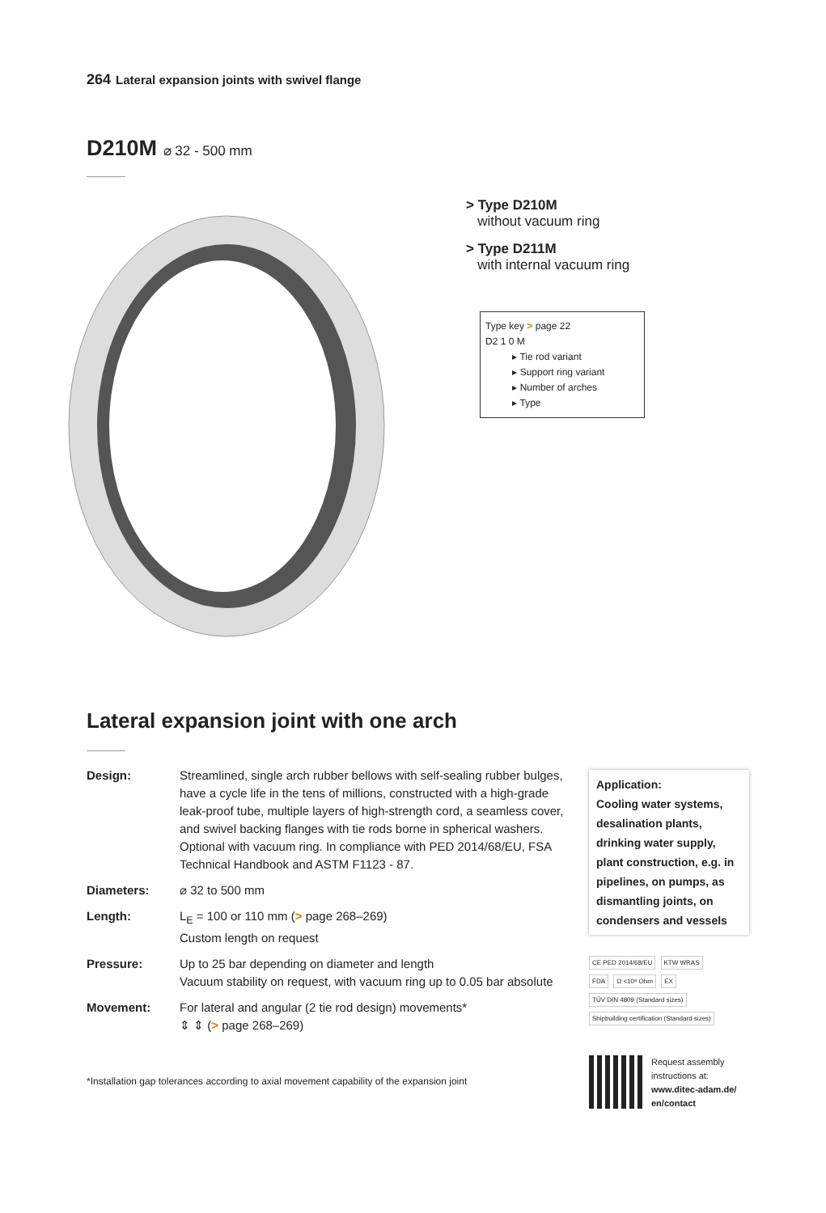264 Lateral expansion joints with swivel flange
D210M ⌀ 32 - 500 mm
> Type D210M
without vacuum ring
> Type D211M
with internal vacuum ring
Type key > page 22
D2 1 0 M
▸ Tie rod variant
▸ Support ring variant
▸ Number of arches
▸ Type
Lateral expansion joint with one arch
| Design: | Streamlined, single arch rubber bellows with self-sealing rubber bulges, have a cycle life in the tens of millions, constructed with a high-grade leak-proof tube, multiple layers of high-strength cord, a seamless cover, and swivel backing flanges with tie rods borne in spherical washers. Optional with vacuum ring. In compliance with PED 2014/68/EU, FSA Technical Handbook and ASTM F1123 - 87. |
| Diameters: | ⌀ 32 to 500 mm |
| Length: | L<sub>E</sub> = 100 or 110 mm ( > page 268–269) Custom length on request |
| Pressure: | Up to 25 bar depending on diameter and length Vacuum stability on request, with vacuum ring up to 0.05 bar absolute |
| Movement: | For lateral and angular (2 tie rod design) movements* ⇕ ⇕ ( > page 268–269) |
*Installation gap tolerances according to axial movement capability of the expansion joint
Application:
Cooling water systems, desalination plants, drinking water supply, plant construction, e.g. in pipelines, on pumps, as dismantling joints, on condensers and vessels
CE PED 2014/68/EU KTW WRAS FDA Ω <10⁸ Ohm EX TÜV DIN 4809 (Standard sizes) Shipbuilding certification (Standard sizes)
Request assembly
instructions at:
www.ditec-adam.de/
en/contact